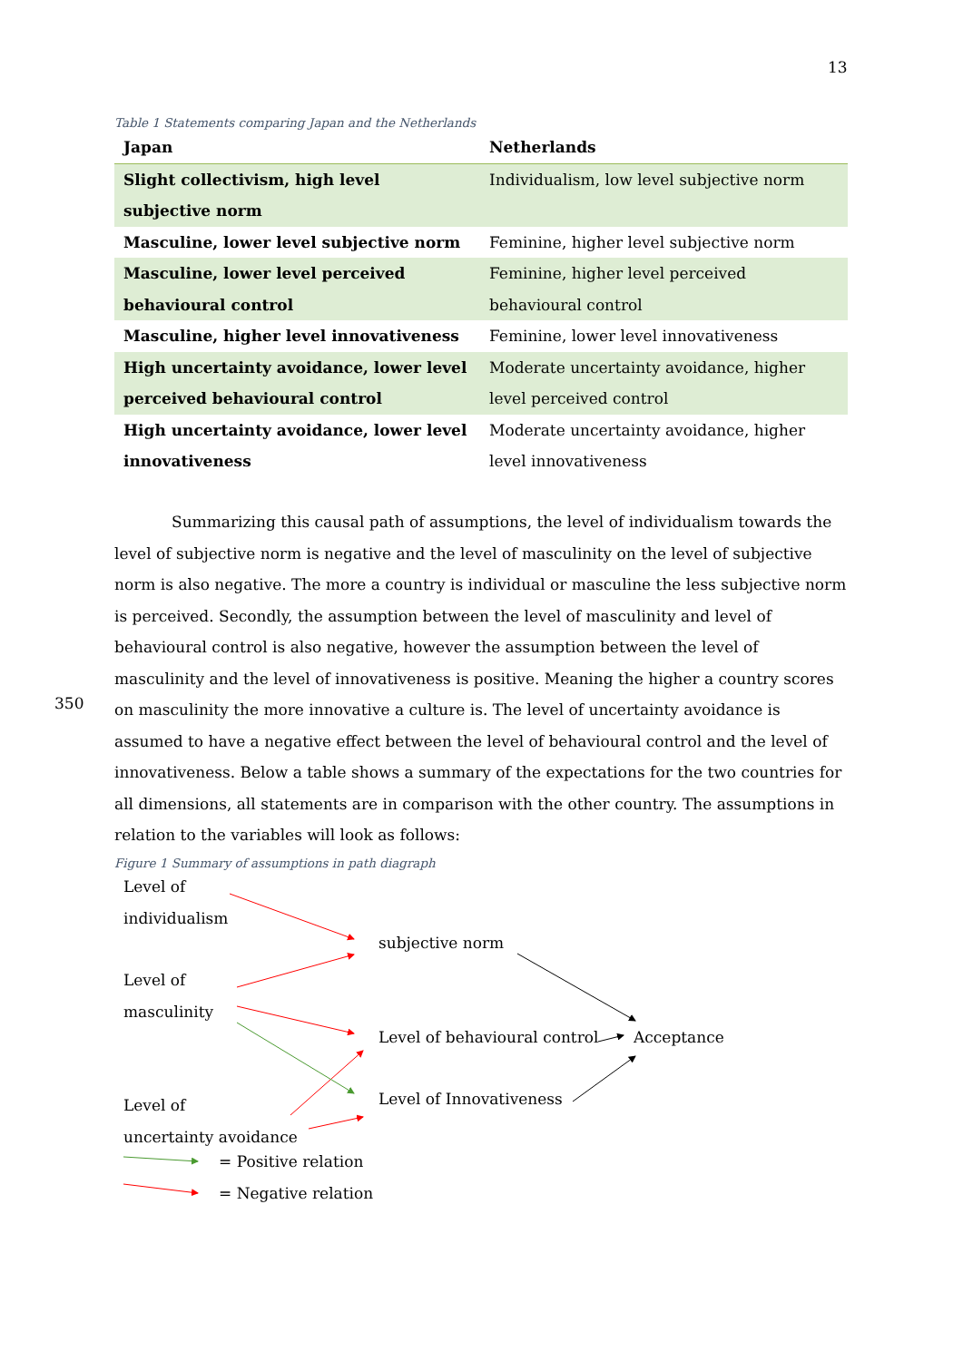13
Table 1 Statements comparing Japan and the Netherlands
| Japan | Netherlands |
| --- | --- |
| Slight collectivism, high level subjective norm | Individualism, low level subjective norm |
| Masculine, lower level subjective norm | Feminine, higher level subjective norm |
| Masculine, lower level perceived behavioural control | Feminine, higher level perceived behavioural control |
| Masculine, higher level innovativeness | Feminine, lower level innovativeness |
| High uncertainty avoidance, lower level perceived behavioural control | Moderate uncertainty avoidance, higher level perceived control |
| High uncertainty avoidance, lower level innovativeness | Moderate uncertainty avoidance, higher level innovativeness |
Summarizing this causal path of assumptions, the level of individualism towards the level of subjective norm is negative and the level of masculinity on the level of subjective norm is also negative. The more a country is individual or masculine the less subjective norm is perceived. Secondly, the assumption between the level of masculinity and level of behavioural control is also negative, however the assumption between the level of masculinity and the level of innovativeness is positive. Meaning the higher a country scores on masculinity the more innovative a culture is. The level of uncertainty avoidance is assumed to have a negative effect between the level of behavioural control and the level of innovativeness. Below a table shows a summary of the expectations for the two countries for all dimensions, all statements are in comparison with the other country. The assumptions in relation to the variables will look as follows:
350
Figure 1 Summary of assumptions in path diagraph
Level of
individualism
subjective norm
Level of
masculinity
Level of behavioural control Acceptance
Level of
uncertainty avoidance
Level of Innovativeness
= Positive relation
= Negative relation